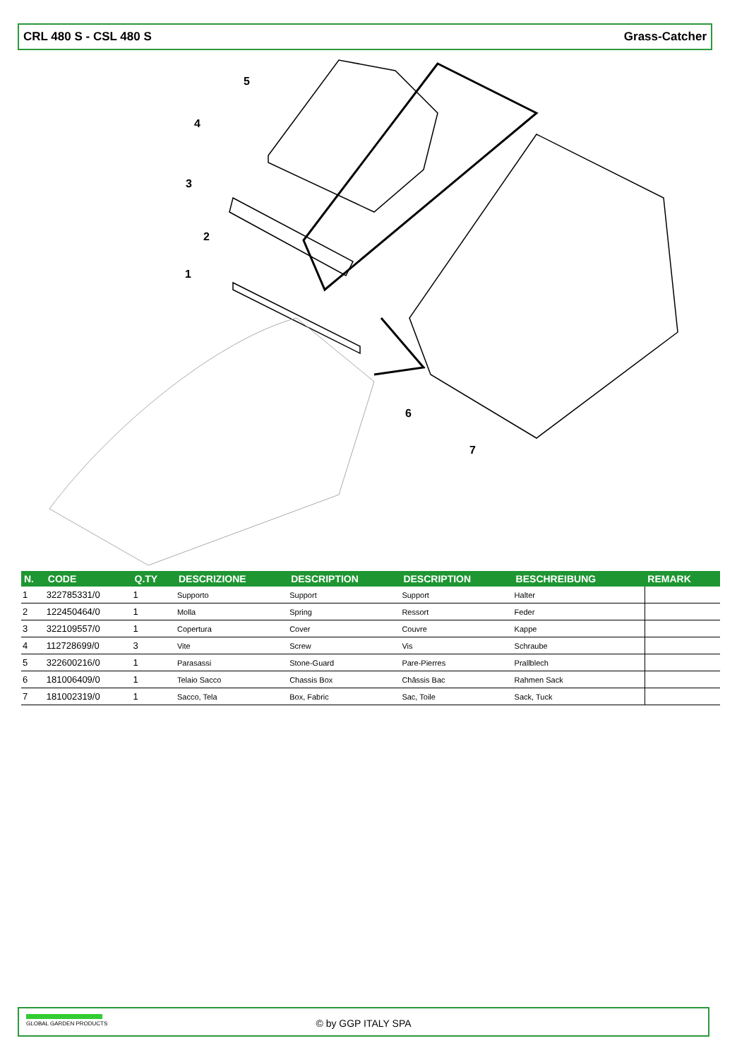CRL 480 S - CSL 480 S Grass-Catcher
5
4
3
2
1
6
7
| N. | CODE | Q.TY | DESCRIZIONE | DESCRIPTION | DESCRIPTION | BESCHREIBUNG | REMARK |
| --- | --- | --- | --- | --- | --- | --- | --- |
| 1 | 322785331/0 | 1 | Supporto | Support | Support | Halter | |
| 2 | 122450464/0 | 1 | Molla | Spring | Ressort | Feder | |
| 3 | 322109557/0 | 1 | Copertura | Cover | Couvre | Kappe | |
| 4 | 112728699/0 | 3 | Vite | Screw | Vis | Schraube | |
| 5 | 322600216/0 | 1 | Parasassi | Stone-Guard | Pare-Pierres | Prallblech | |
| 6 | 181006409/0 | 1 | Telaio Sacco | Chassis Box | Châssis Bac | Rahmen Sack | |
| 7 | 181002319/0 | 1 | Sacco, Tela | Box, Fabric | Sac, Toile | Sack, Tuck | |
GLOBAL GARDEN PRODUCTS
© by GGP ITALY SPA